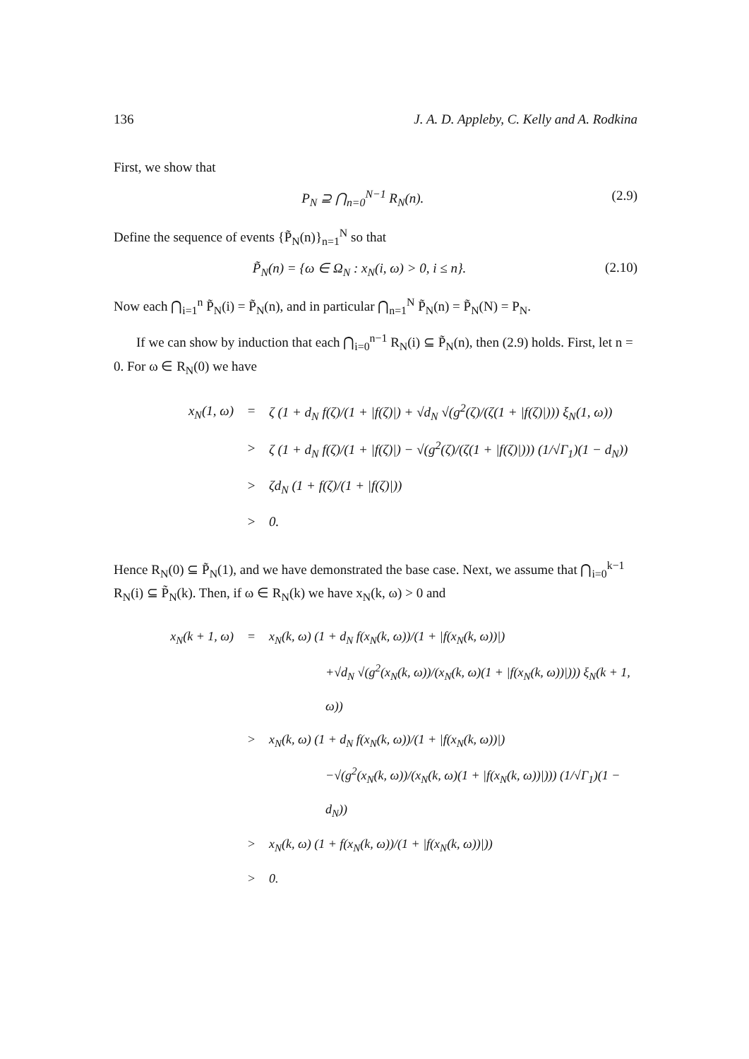136 J. A. D. Appleby, C. Kelly and A. Rodkina
First, we show that
P<sub>N</sub> ⊇ ⋂<sub>n=0</sub><sup>N−1</sup> R<sub>N</sub>(n). (2.9)
Define the sequence of events {P̃<sub>N</sub>(n)}<sub>n=1</sub><sup>N</sup> so that
P̃<sub>N</sub>(n) = {ω ∈ Ω<sub>N</sub> : x<sub>N</sub>(i, ω) > 0, i ≤ n}. (2.10)
Now each ⋂<sub>i=1</sub><sup>n</sup> P̃<sub>N</sub>(i) = P̃<sub>N</sub>(n), and in particular ⋂<sub>n=1</sub><sup>N</sup> P̃<sub>N</sub>(n) = P̃<sub>N</sub>(N) = P<sub>N</sub>.
If we can show by induction that each ⋂<sub>i=0</sub><sup>n−1</sup> R<sub>N</sub>(i) ⊆ P̃<sub>N</sub>(n), then (2.9) holds. First, let n = 0. For ω ∈ R<sub>N</sub>(0) we have
x<sub>N</sub>(1, ω) = ζ (1 + d<sub>N</sub> f(ζ)/(1 + |f(ζ)|) + √d<sub>N</sub> √(g<sup>2</sup>(ζ)/(ζ(1 + |f(ζ)|))) ξ<sub>N</sub>(1, ω))
> ζ (1 + d<sub>N</sub> f(ζ)/(1 + |f(ζ)|) − √(g<sup>2</sup>(ζ)/(ζ(1 + |f(ζ)|))) (1/√Γ<sub>1</sub>)(1 − d<sub>N</sub>))
> ζd<sub>N</sub> (1 + f(ζ)/(1 + |f(ζ)|))
> 0.
Hence R<sub>N</sub>(0) ⊆ P̃<sub>N</sub>(1), and we have demonstrated the base case. Next, we assume that ⋂<sub>i=0</sub><sup>k−1</sup> R<sub>N</sub>(i) ⊆ P̃<sub>N</sub>(k). Then, if ω ∈ R<sub>N</sub>(k) we have x<sub>N</sub>(k, ω) > 0 and
x<sub>N</sub>(k + 1, ω) = x<sub>N</sub>(k, ω) (1 + d<sub>N</sub> f(x<sub>N</sub>(k, ω))/(1 + |f(x<sub>N</sub>(k, ω))|)
+√d<sub>N</sub> √(g<sup>2</sup>(x<sub>N</sub>(k, ω))/(x<sub>N</sub>(k, ω)(1 + |f(x<sub>N</sub>(k, ω))|))) ξ<sub>N</sub>(k + 1, ω))
> x<sub>N</sub>(k, ω) (1 + d<sub>N</sub> f(x<sub>N</sub>(k, ω))/(1 + |f(x<sub>N</sub>(k, ω))|)
−√(g<sup>2</sup>(x<sub>N</sub>(k, ω))/(x<sub>N</sub>(k, ω)(1 + |f(x<sub>N</sub>(k, ω))|))) (1/√Γ<sub>1</sub>)(1 − d<sub>N</sub>))
> x<sub>N</sub>(k, ω) (1 + f(x<sub>N</sub>(k, ω))/(1 + |f(x<sub>N</sub>(k, ω))|))
> 0.